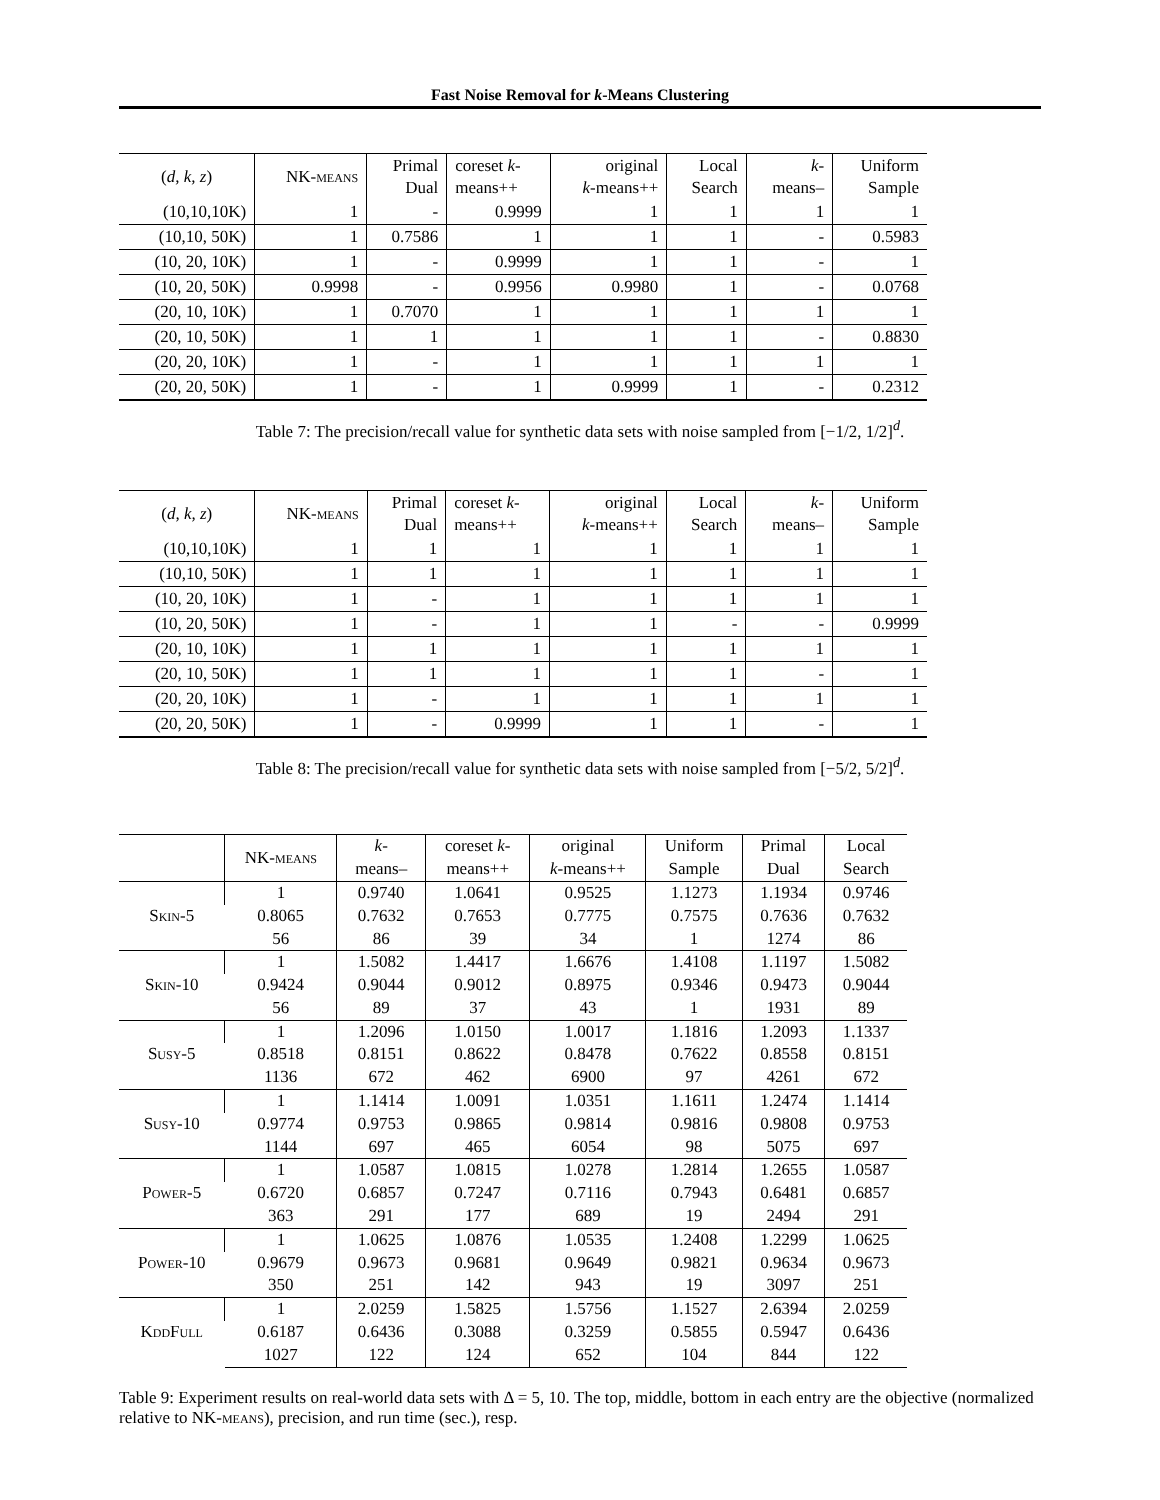Fast Noise Removal for k-Means Clustering
| ( d, k, z ) | NK-means | Primal Dual | coreset k - means++ | original k -means++ | Local Search | k - means– | Uniform Sample |
| --- | --- | --- | --- | --- | --- | --- | --- |
| (10,10,10K) | 1 | - | 0.9999 | 1 | 1 | 1 | 1 |
| (10,10, 50K) | 1 | 0.7586 | 1 | 1 | 1 | - | 0.5983 |
| (10, 20, 10K) | 1 | - | 0.9999 | 1 | 1 | - | 1 |
| (10, 20, 50K) | 0.9998 | - | 0.9956 | 0.9980 | 1 | - | 0.0768 |
| (20, 10, 10K) | 1 | 0.7070 | 1 | 1 | 1 | 1 | 1 |
| (20, 10, 50K) | 1 | 1 | 1 | 1 | 1 | - | 0.8830 |
| (20, 20, 10K) | 1 | - | 1 | 1 | 1 | 1 | 1 |
| (20, 20, 50K) | 1 | - | 1 | 0.9999 | 1 | - | 0.2312 |
Table 7: The precision/recall value for synthetic data sets with noise sampled from [−1/2, 1/2]<sup>d</sup>.
| ( d, k, z ) | NK-means | Primal Dual | coreset k - means++ | original k -means++ | Local Search | k - means– | Uniform Sample |
| --- | --- | --- | --- | --- | --- | --- | --- |
| (10,10,10K) | 1 | 1 | 1 | 1 | 1 | 1 | 1 |
| (10,10, 50K) | 1 | 1 | 1 | 1 | 1 | 1 | 1 |
| (10, 20, 10K) | 1 | - | 1 | 1 | 1 | 1 | 1 |
| (10, 20, 50K) | 1 | - | 1 | 1 | - | - | 0.9999 |
| (20, 10, 10K) | 1 | 1 | 1 | 1 | 1 | 1 | 1 |
| (20, 10, 50K) | 1 | 1 | 1 | 1 | 1 | - | 1 |
| (20, 20, 10K) | 1 | - | 1 | 1 | 1 | 1 | 1 |
| (20, 20, 50K) | 1 | - | 0.9999 | 1 | 1 | - | 1 |
Table 8: The precision/recall value for synthetic data sets with noise sampled from [−5/2, 5/2]<sup>d</sup>.
| | NK-means | k - means– | coreset k - means++ | original k -means++ | Uniform Sample | Primal Dual | Local Search |
| --- | --- | --- | --- | --- | --- | --- | --- |
| Skin-5 | 1 | 0.9740 | 1.0641 | 0.9525 | 1.1273 | 1.1934 | 0.9746 |
| | 0.8065 | 0.7632 | 0.7653 | 0.7775 | 0.7575 | 0.7636 | 0.7632 |
| | 56 | 86 | 39 | 34 | 1 | 1274 | 86 |
| Skin-10 | 1 | 1.5082 | 1.4417 | 1.6676 | 1.4108 | 1.1197 | 1.5082 |
| | 0.9424 | 0.9044 | 0.9012 | 0.8975 | 0.9346 | 0.9473 | 0.9044 |
| | 56 | 89 | 37 | 43 | 1 | 1931 | 89 |
| Susy-5 | 1 | 1.2096 | 1.0150 | 1.0017 | 1.1816 | 1.2093 | 1.1337 |
| | 0.8518 | 0.8151 | 0.8622 | 0.8478 | 0.7622 | 0.8558 | 0.8151 |
| | 1136 | 672 | 462 | 6900 | 97 | 4261 | 672 |
| Susy-10 | 1 | 1.1414 | 1.0091 | 1.0351 | 1.1611 | 1.2474 | 1.1414 |
| | 0.9774 | 0.9753 | 0.9865 | 0.9814 | 0.9816 | 0.9808 | 0.9753 |
| | 1144 | 697 | 465 | 6054 | 98 | 5075 | 697 |
| Power-5 | 1 | 1.0587 | 1.0815 | 1.0278 | 1.2814 | 1.2655 | 1.0587 |
| | 0.6720 | 0.6857 | 0.7247 | 0.7116 | 0.7943 | 0.6481 | 0.6857 |
| | 363 | 291 | 177 | 689 | 19 | 2494 | 291 |
| Power-10 | 1 | 1.0625 | 1.0876 | 1.0535 | 1.2408 | 1.2299 | 1.0625 |
| | 0.9679 | 0.9673 | 0.9681 | 0.9649 | 0.9821 | 0.9634 | 0.9673 |
| | 350 | 251 | 142 | 943 | 19 | 3097 | 251 |
| KddFull | 1 | 2.0259 | 1.5825 | 1.5756 | 1.1527 | 2.6394 | 2.0259 |
| | 0.6187 | 0.6436 | 0.3088 | 0.3259 | 0.5855 | 0.5947 | 0.6436 |
| | 1027 | 122 | 124 | 652 | 104 | 844 | 122 |
Table 9: Experiment results on real-world data sets with Δ = 5, 10. The top, middle, bottom in each entry are the objective (normalized relative to NK-means), precision, and run time (sec.), resp.